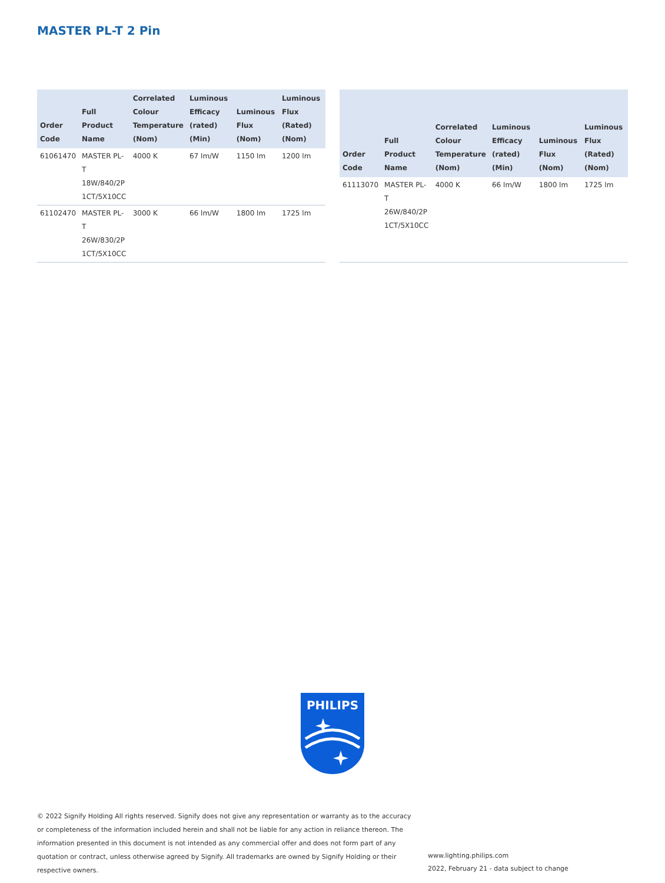MASTER PL-T 2 Pin
| Order Code | Full Product Name | Correlated Colour Temperature (Nom) | Luminous Efficacy (rated) (Min) | Luminous Flux (Nom) | Luminous Flux (Rated) (Nom) |
| --- | --- | --- | --- | --- | --- |
| 61061470 | MASTER PL-T 18W/840/2P 1CT/5X10CC | 4000 K | 67 lm/W | 1150 lm | 1200 lm |
| 61102470 | MASTER PL-T 26W/830/2P 1CT/5X10CC | 3000 K | 66 lm/W | 1800 lm | 1725 lm |
| Order Code | Full Product Name | Correlated Colour Temperature (Nom) | Luminous Efficacy (rated) (Min) | Luminous Flux (Nom) | Luminous Flux (Rated) (Nom) |
| --- | --- | --- | --- | --- | --- |
| 61113070 | MASTER PL-T 26W/840/2P 1CT/5X10CC | 4000 K | 66 lm/W | 1800 lm | 1725 lm |
PHILIPS
© 2022 Signify Holding All rights reserved. Signify does not give any representation or warranty as to the accuracy or completeness of the information included herein and shall not be liable for any action in reliance thereon. The information presented in this document is not intended as any commercial offer and does not form part of any quotation or contract, unless otherwise agreed by Signify. All trademarks are owned by Signify Holding or their respective owners.
www.lighting.philips.com
2022, February 21 - data subject to change